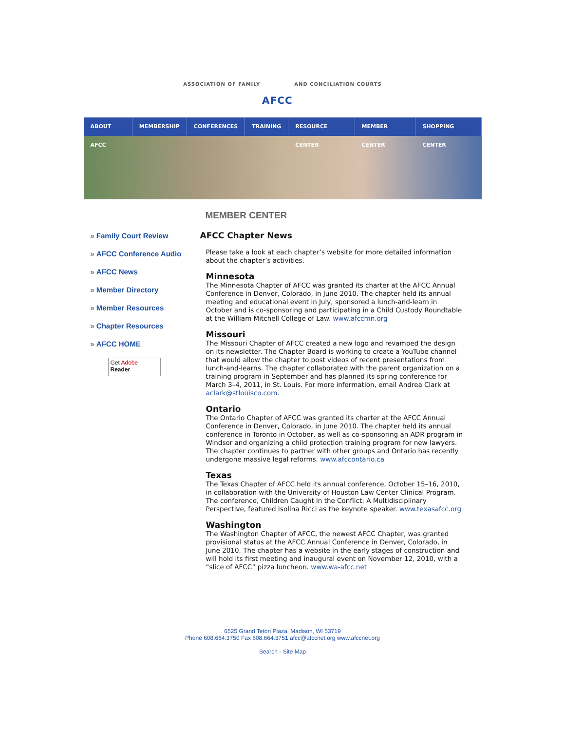ASSOCIATION OF FAMILY
AFCC
AND CONCILIATION COURTS
ABOUT AFCC MEMBERSHIP CONFERENCES TRAINING RESOURCE CENTER MEMBER CENTER SHOPPING CENTER
MEMBER CENTER
» Family Court Review
» AFCC Conference Audio
» AFCC News
» Member Directory
» Member Resources
» Chapter Resources
» AFCC HOME
Get Adobe
Reader
AFCC Chapter News
Please take a look at each chapter’s website for more detailed information about the chapter’s activities.
Minnesota
The Minnesota Chapter of AFCC was granted its charter at the AFCC Annual Conference in Denver, Colorado, in June 2010. The chapter held its annual meeting and educational event in July, sponsored a lunch-and-learn in October and is co-sponsoring and participating in a Child Custody Roundtable at the William Mitchell College of Law. www.afccmn.org
Missouri
The Missouri Chapter of AFCC created a new logo and revamped the design on its newsletter. The Chapter Board is working to create a YouTube channel that would allow the chapter to post videos of recent presentations from lunch-and-learns. The chapter collaborated with the parent organization on a training program in September and has planned its spring conference for March 3–4, 2011, in St. Louis. For more information, email Andrea Clark at aclark@stlouisco.com.
Ontario
The Ontario Chapter of AFCC was granted its charter at the AFCC Annual Conference in Denver, Colorado, in June 2010. The chapter held its annual conference in Toronto in October, as well as co-sponsoring an ADR program in Windsor and organizing a child protection training program for new lawyers. The chapter continues to partner with other groups and Ontario has recently undergone massive legal reforms. www.afccontario.ca
Texas
The Texas Chapter of AFCC held its annual conference, October 15–16, 2010, in collaboration with the University of Houston Law Center Clinical Program. The conference, Children Caught in the Conflict: A Multidisciplinary Perspective, featured Isolina Ricci as the keynote speaker. www.texasafcc.org
Washington
The Washington Chapter of AFCC, the newest AFCC Chapter, was granted provisional status at the AFCC Annual Conference in Denver, Colorado, in June 2010. The chapter has a website in the early stages of construction and will hold its first meeting and inaugural event on November 12, 2010, with a “slice of AFCC” pizza luncheon. www.wa-afcc.net
6525 Grand Teton Plaza, Madison, WI 53719
Phone 608.664.3750 Fax 608.664.3751 afcc@afccnet.org www.afccnet.org
Search - Site Map